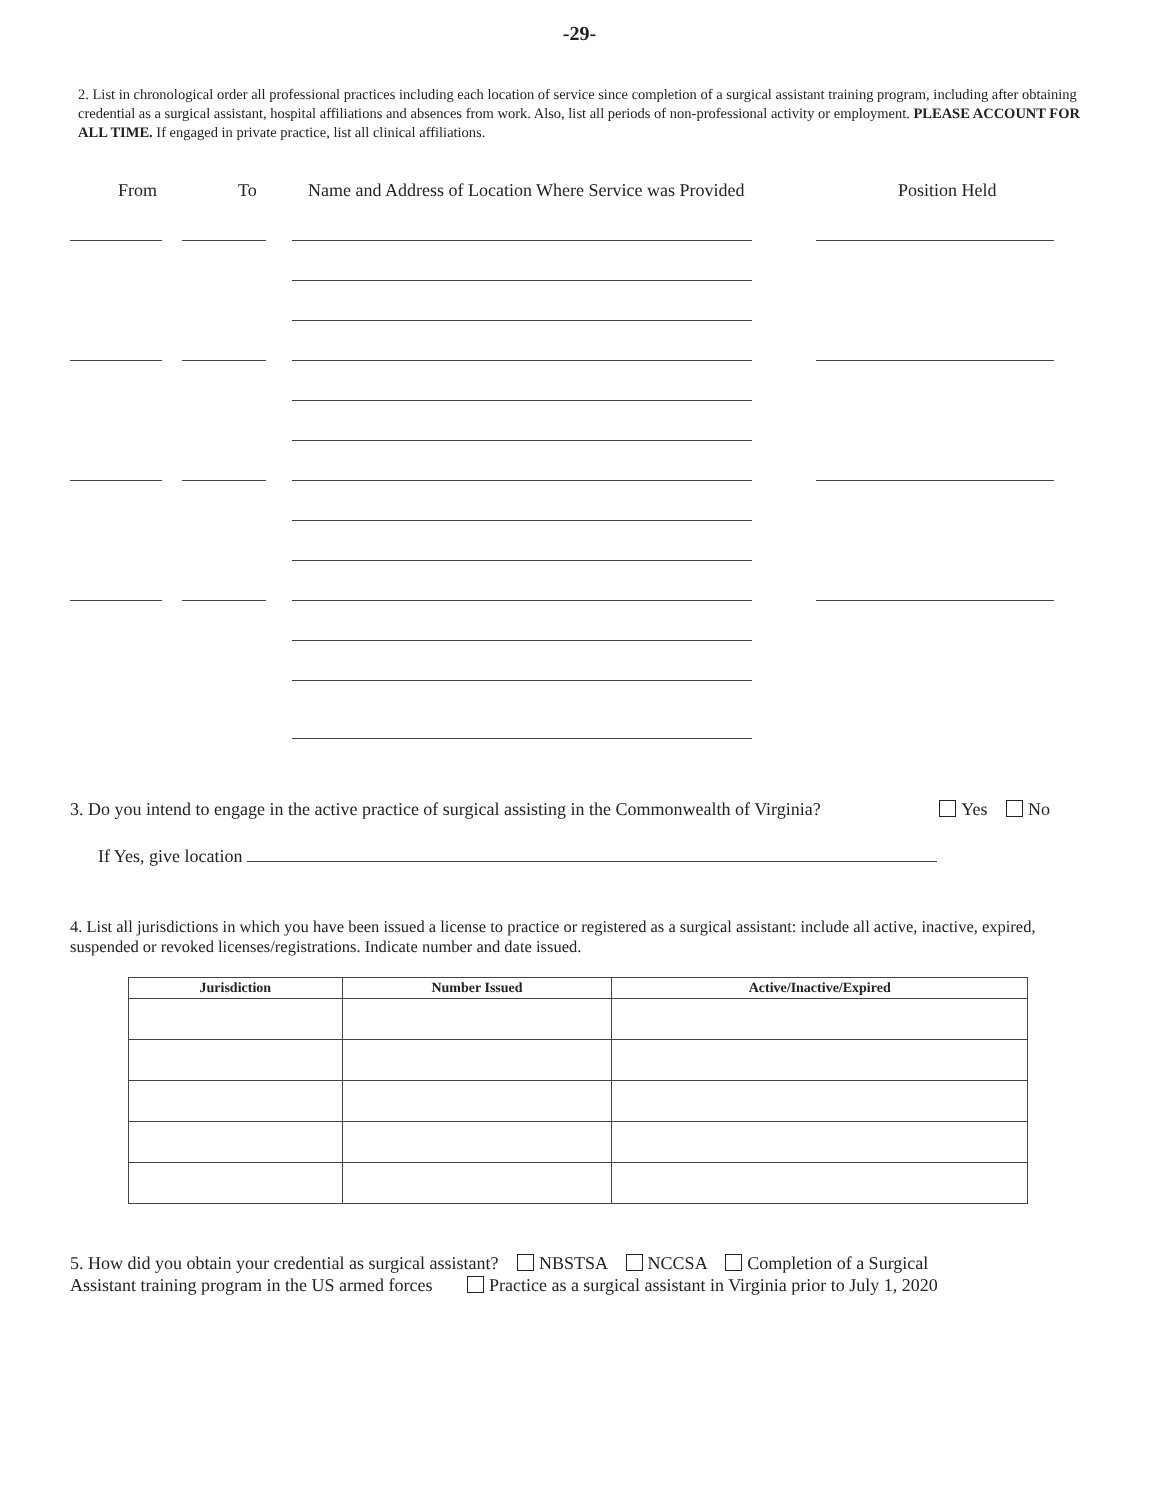-29-
2. List in chronological order all professional practices including each location of service since completion of a surgical assistant training program, including after obtaining credential as a surgical assistant, hospital affiliations and absences from work. Also, list all periods of non-professional activity or employment. PLEASE ACCOUNT FOR ALL TIME. If engaged in private practice, list all clinical affiliations.
From To Name and Address of Location Where Service was Provided Position Held
3. Do you intend to engage in the active practice of surgical assisting in the Commonwealth of Virginia? Yes No
If Yes, give location
4. List all jurisdictions in which you have been issued a license to practice or registered as a surgical assistant: include all active, inactive, expired, suspended or revoked licenses/registrations. Indicate number and date issued.
| Jurisdiction | Number Issued | Active/Inactive/Expired |
| --- | --- | --- |
5. How did you obtain your credential as surgical assistant? NBSTSA NCCSA Completion of a Surgical
Assistant training program in the US armed forces Practice as a surgical assistant in Virginia prior to July 1, 2020